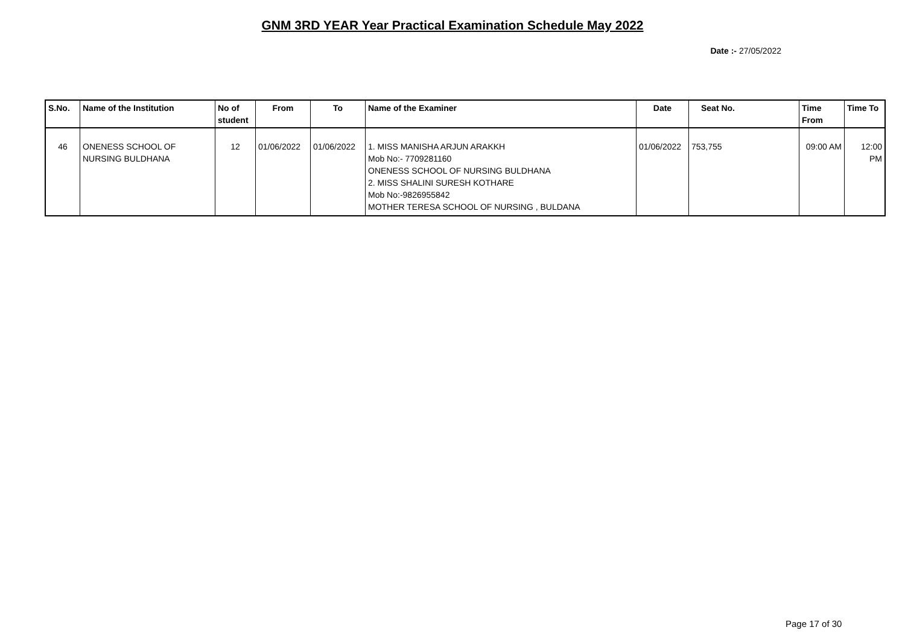GNM 3RD YEAR Year Practical Examination Schedule May 2022
Date :- 27/05/2022
| S.No. | Name of the Institution | No of student | From | To | Name of the Examiner | Date | Seat No. | Time From | Time To |
| --- | --- | --- | --- | --- | --- | --- | --- | --- | --- |
| 46 | ONENESS SCHOOL OF NURSING BULDHANA | 12 | 01/06/2022 | 01/06/2022 | 1. MISS MANISHA ARJUN ARAKKH Mob No:- 7709281160 ONENESS SCHOOL OF NURSING BULDHANA 2. MISS SHALINI SURESH KOTHARE Mob No:-9826955842 MOTHER TERESA SCHOOL OF NURSING , BULDANA | 01/06/2022 | 753,755 | 09:00 AM | 12:00 PM |
Page 17 of 30